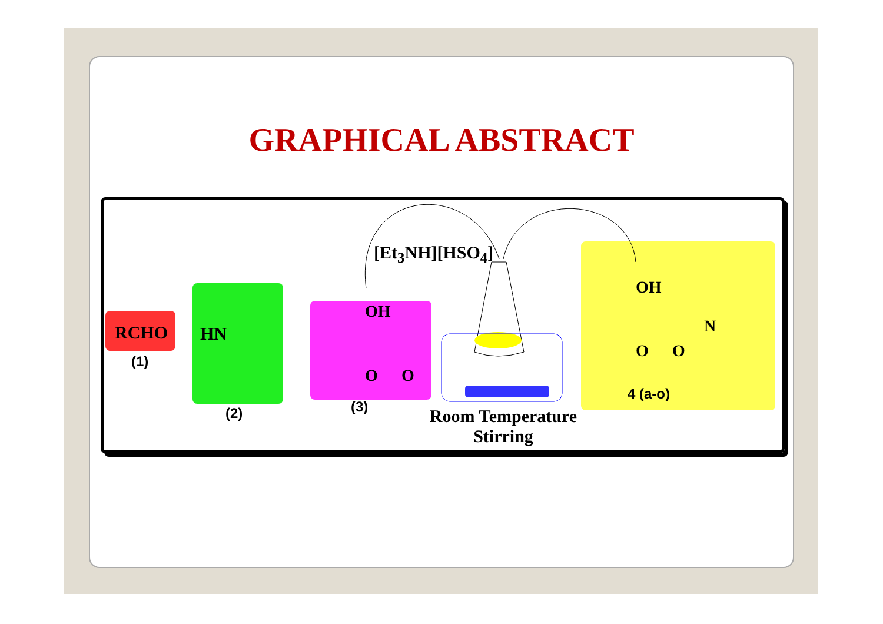GRAPHICAL ABSTRACT
RCHO
(1)
HN
(2)
OH
O O
(3)
[Et<sub>3</sub>NH][HSO<sub>4</sub>]
Room Temperature
Stirring
OH
N
O O
4 (a-o)